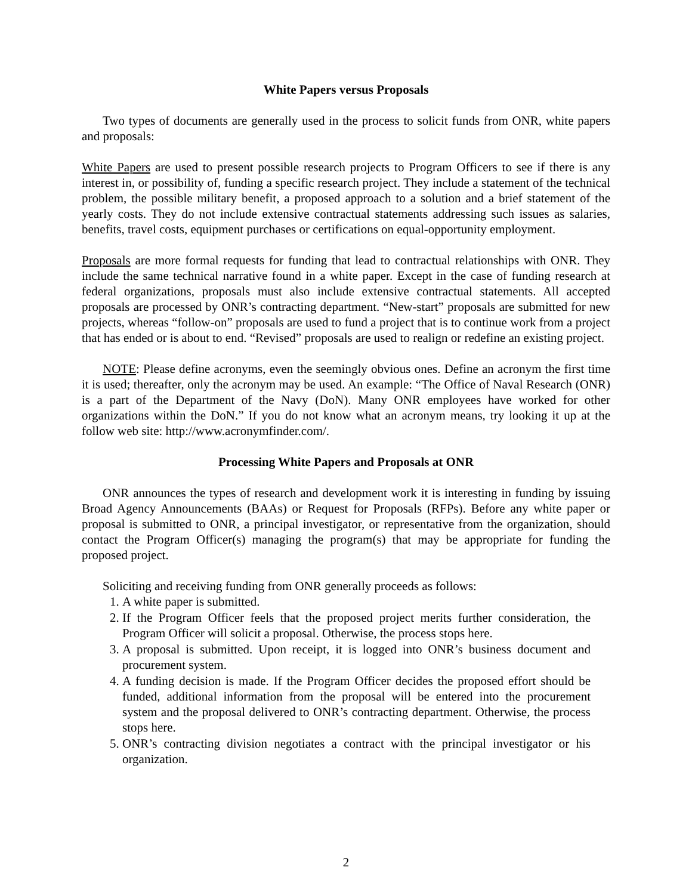White Papers versus Proposals
Two types of documents are generally used in the process to solicit funds from ONR, white papers and proposals:
White Papers are used to present possible research projects to Program Officers to see if there is any interest in, or possibility of, funding a specific research project. They include a statement of the technical problem, the possible military benefit, a proposed approach to a solution and a brief statement of the yearly costs. They do not include extensive contractual statements addressing such issues as salaries, benefits, travel costs, equipment purchases or certifications on equal-opportunity employment.
Proposals are more formal requests for funding that lead to contractual relationships with ONR. They include the same technical narrative found in a white paper. Except in the case of funding research at federal organizations, proposals must also include extensive contractual statements. All accepted proposals are processed by ONR’s contracting department. “New-start” proposals are submitted for new projects, whereas “follow-on” proposals are used to fund a project that is to continue work from a project that has ended or is about to end. “Revised” proposals are used to realign or redefine an existing project.
NOTE: Please define acronyms, even the seemingly obvious ones. Define an acronym the first time it is used; thereafter, only the acronym may be used. An example: “The Office of Naval Research (ONR) is a part of the Department of the Navy (DoN). Many ONR employees have worked for other organizations within the DoN.” If you do not know what an acronym means, try looking it up at the follow web site: http://www.acronymfinder.com/.
Processing White Papers and Proposals at ONR
ONR announces the types of research and development work it is interesting in funding by issuing Broad Agency Announcements (BAAs) or Request for Proposals (RFPs). Before any white paper or proposal is submitted to ONR, a principal investigator, or representative from the organization, should contact the Program Officer(s) managing the program(s) that may be appropriate for funding the proposed project.
Soliciting and receiving funding from ONR generally proceeds as follows:
1. A white paper is submitted.
2. If the Program Officer feels that the proposed project merits further consideration, the Program Officer will solicit a proposal. Otherwise, the process stops here.
3. A proposal is submitted. Upon receipt, it is logged into ONR’s business document and procurement system.
4. A funding decision is made. If the Program Officer decides the proposed effort should be funded, additional information from the proposal will be entered into the procurement system and the proposal delivered to ONR’s contracting department. Otherwise, the process stops here.
5. ONR’s contracting division negotiates a contract with the principal investigator or his organization.
2